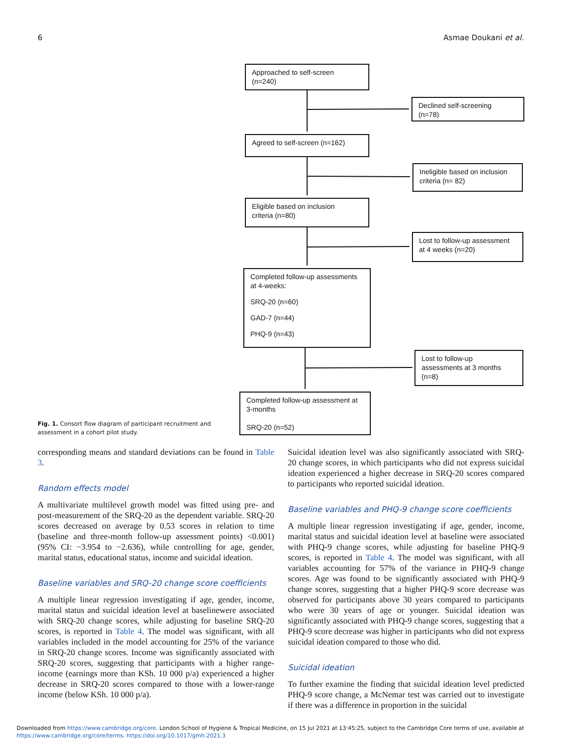6 Asmae Doukani et al.
Approached to self-screen
(n=240)
Declined self-screening
(n=78)
Agreed to self-screen (n=162)
Ineligible based on inclusion
criteria (n= 82)
Eligible based on inclusion
criteria (n=80)
Lost to follow-up assessment
at 4 weeks (n=20)
Completed follow-up assessments at 4-weeks:
SRQ-20 (n=60)
GAD-7 (n=44)
PHQ-9 (n=43)
Lost to follow-up
assessments at 3 months
(n=8)
Completed follow-up assessment at 3-months
SRQ-20 (n=52)
Fig. 1. Consort flow diagram of participant recruitment and assessment in a cohort pilot study.
corresponding means and standard deviations can be found in Table 3.
Random effects model
A multivariate multilevel growth model was fitted using pre- and post-measurement of the SRQ-20 as the dependent variable. SRQ-20 scores decreased on average by 0.53 scores in relation to time (baseline and three-month follow-up assessment points) <0.001) (95% CI: −3.954 to −2.636), while controlling for age, gender, marital status, educational status, income and suicidal ideation.
Baseline variables and SRQ-20 change score coefficients
A multiple linear regression investigating if age, gender, income, marital status and suicidal ideation level at baselinewere associated with SRQ-20 change scores, while adjusting for baseline SRQ-20 scores, is reported in Table 4. The model was significant, with all variables included in the model accounting for 25% of the variance in SRQ-20 change scores. Income was significantly associated with SRQ-20 scores, suggesting that participants with a higher range-income (earnings more than KSh. 10 000 p/a) experienced a higher decrease in SRQ-20 scores compared to those with a lower-range income (below KSh. 10 000 p/a).
Suicidal ideation level was also significantly associated with SRQ-20 change scores, in which participants who did not express suicidal ideation experienced a higher decrease in SRQ-20 scores compared to participants who reported suicidal ideation.
Baseline variables and PHQ-9 change score coefficients
A multiple linear regression investigating if age, gender, income, marital status and suicidal ideation level at baseline were associated with PHQ-9 change scores, while adjusting for baseline PHQ-9 scores, is reported in Table 4. The model was significant, with all variables accounting for 57% of the variance in PHQ-9 change scores. Age was found to be significantly associated with PHQ-9 change scores, suggesting that a higher PHQ-9 score decrease was observed for participants above 30 years compared to participants who were 30 years of age or younger. Suicidal ideation was significantly associated with PHQ-9 change scores, suggesting that a PHQ-9 score decrease was higher in participants who did not express suicidal ideation compared to those who did.
Suicidal ideation
To further examine the finding that suicidal ideation level predicted PHQ-9 score change, a McNemar test was carried out to investigate if there was a difference in proportion in the suicidal
Downloaded from https://www.cambridge.org/core. London School of Hygiene & Tropical Medicine, on 15 Jul 2021 at 13:45:25, subject to the Cambridge Core terms of use, available at
https://www.cambridge.org/core/terms. https://doi.org/10.1017/gmh.2021.3